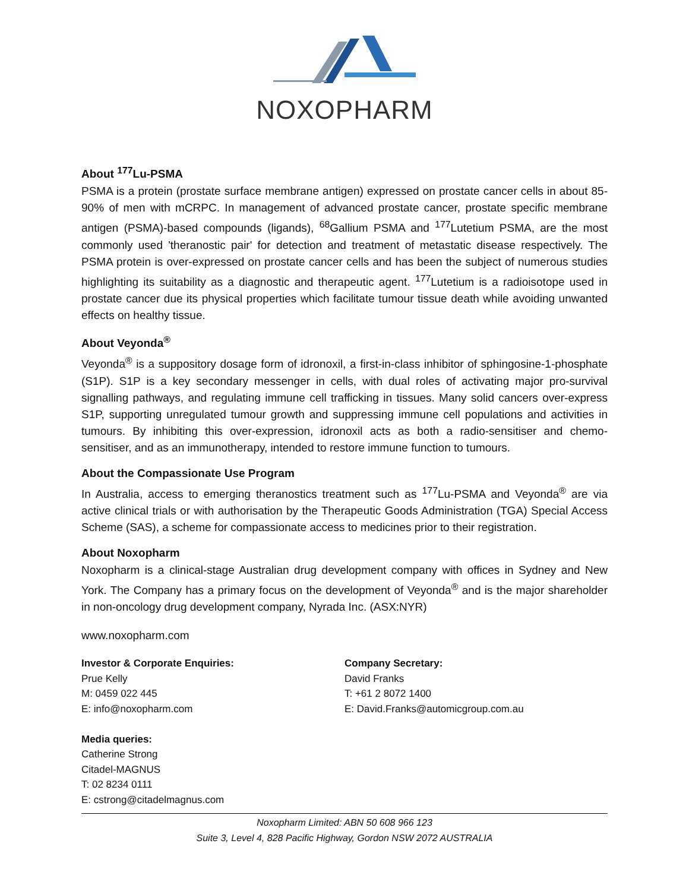NOXOPHARM
About <sup>177</sup>Lu-PSMA
PSMA is a protein (prostate surface membrane antigen) expressed on prostate cancer cells in about 85-90% of men with mCRPC. In management of advanced prostate cancer, prostate specific membrane antigen (PSMA)-based compounds (ligands), <sup>68</sup>Gallium PSMA and <sup>177</sup>Lutetium PSMA, are the most commonly used 'theranostic pair' for detection and treatment of metastatic disease respectively. The PSMA protein is over-expressed on prostate cancer cells and has been the subject of numerous studies highlighting its suitability as a diagnostic and therapeutic agent. <sup>177</sup>Lutetium is a radioisotope used in prostate cancer due its physical properties which facilitate tumour tissue death while avoiding unwanted effects on healthy tissue.
About Veyonda<sup>®</sup>
Veyonda<sup>®</sup> is a suppository dosage form of idronoxil, a first-in-class inhibitor of sphingosine-1-phosphate (S1P). S1P is a key secondary messenger in cells, with dual roles of activating major pro-survival signalling pathways, and regulating immune cell trafficking in tissues. Many solid cancers over-express S1P, supporting unregulated tumour growth and suppressing immune cell populations and activities in tumours. By inhibiting this over-expression, idronoxil acts as both a radio-sensitiser and chemo-sensitiser, and as an immunotherapy, intended to restore immune function to tumours.
About the Compassionate Use Program
In Australia, access to emerging theranostics treatment such as <sup>177</sup>Lu-PSMA and Veyonda<sup>®</sup> are via active clinical trials or with authorisation by the Therapeutic Goods Administration (TGA) Special Access Scheme (SAS), a scheme for compassionate access to medicines prior to their registration.
About Noxopharm
Noxopharm is a clinical-stage Australian drug development company with offices in Sydney and New York. The Company has a primary focus on the development of Veyonda<sup>®</sup> and is the major shareholder in non-oncology drug development company, Nyrada Inc. (ASX:NYR)
www.noxopharm.com
Investor & Corporate Enquiries:
Prue Kelly
M: 0459 022 445
E: info@noxopharm.com
Media queries:
Catherine Strong
Citadel-MAGNUS
T: 02 8234 0111
E: cstrong@citadelmagnus.com
Company Secretary:
David Franks
T: +61 2 8072 1400
E: David.Franks@automicgroup.com.au
Noxopharm Limited: ABN 50 608 966 123
Suite 3, Level 4, 828 Pacific Highway, Gordon NSW 2072 AUSTRALIA